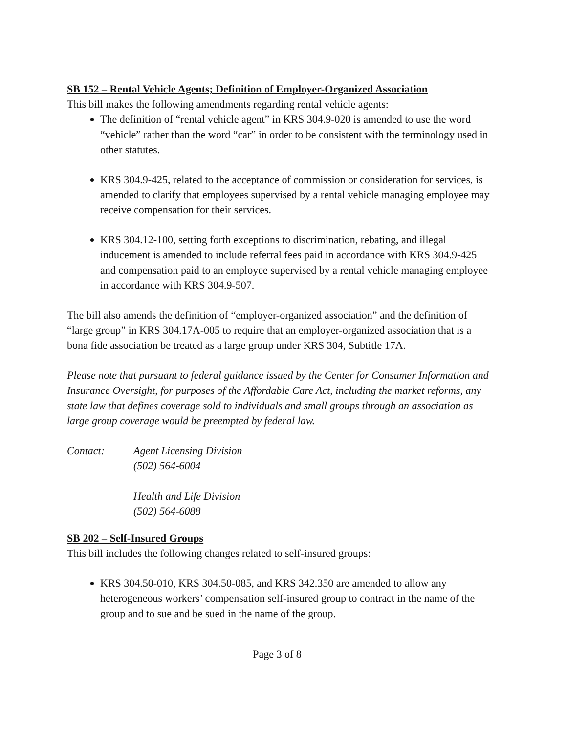SB 152 – Rental Vehicle Agents; Definition of Employer-Organized Association
This bill makes the following amendments regarding rental vehicle agents:
The definition of “rental vehicle agent” in KRS 304.9-020 is amended to use the word “vehicle” rather than the word “car” in order to be consistent with the terminology used in other statutes.
KRS 304.9-425, related to the acceptance of commission or consideration for services, is amended to clarify that employees supervised by a rental vehicle managing employee may receive compensation for their services.
KRS 304.12-100, setting forth exceptions to discrimination, rebating, and illegal inducement is amended to include referral fees paid in accordance with KRS 304.9-425 and compensation paid to an employee supervised by a rental vehicle managing employee in accordance with KRS 304.9-507.
The bill also amends the definition of “employer-organized association” and the definition of “large group” in KRS 304.17A-005 to require that an employer-organized association that is a bona fide association be treated as a large group under KRS 304, Subtitle 17A.
Please note that pursuant to federal guidance issued by the Center for Consumer Information and Insurance Oversight, for purposes of the Affordable Care Act, including the market reforms, any state law that defines coverage sold to individuals and small groups through an association as large group coverage would be preempted by federal law.
Contact:
Agent Licensing Division
(502) 564-6004
Health and Life Division
(502) 564-6088
SB 202 – Self-Insured Groups
This bill includes the following changes related to self-insured groups:
KRS 304.50-010, KRS 304.50-085, and KRS 342.350 are amended to allow any heterogeneous workers’ compensation self-insured group to contract in the name of the group and to sue and be sued in the name of the group.
Page 3 of 8